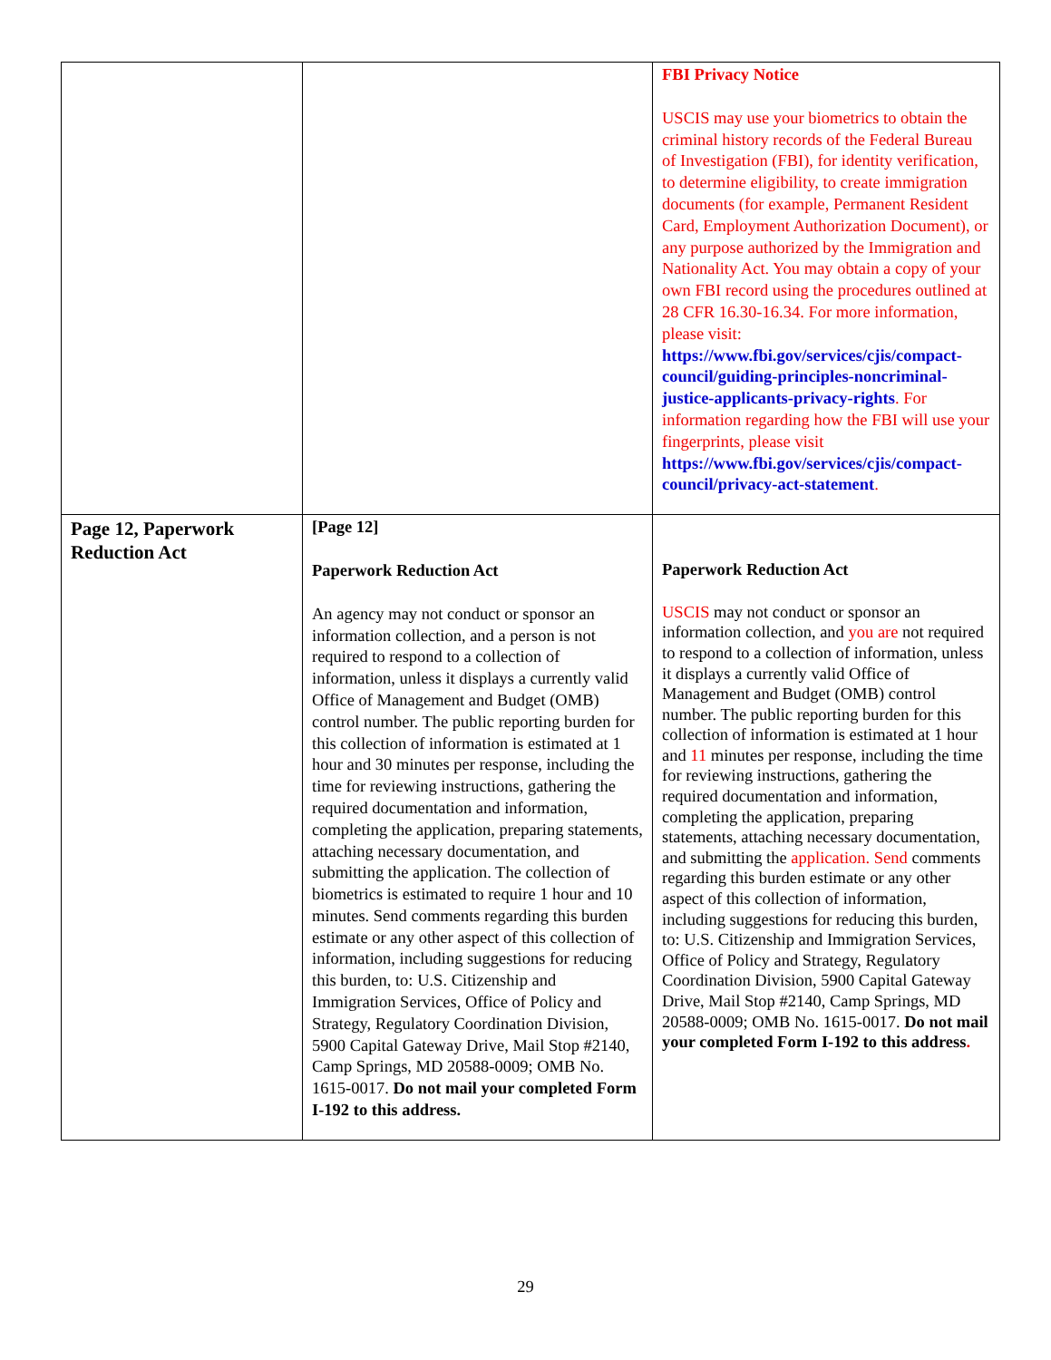| | | FBI Privacy Notice USCIS may use your biometrics to obtain the criminal history records of the Federal Bureau of Investigation (FBI), for identity verification, to determine eligibility, to create immigration documents (for example, Permanent Resident Card, Employment Authorization Document), or any purpose authorized by the Immigration and Nationality Act. You may obtain a copy of your own FBI record using the procedures outlined at 28 CFR 16.30-16.34. For more information, please visit: https://www.fbi.gov/services/cjis/compact-council/guiding-principles-noncriminal-justice-applicants-privacy-rights . For information regarding how the FBI will use your fingerprints, please visit https://www.fbi.gov/services/cjis/compact-council/privacy-act-statement . |
| Page 12, Paperwork Reduction Act | [Page 12] Paperwork Reduction Act An agency may not conduct or sponsor an information collection, and a person is not required to respond to a collection of information, unless it displays a currently valid Office of Management and Budget (OMB) control number. The public reporting burden for this collection of information is estimated at 1 hour and 30 minutes per response, including the time for reviewing instructions, gathering the required documentation and information, completing the application, preparing statements, attaching necessary documentation, and submitting the application. The collection of biometrics is estimated to require 1 hour and 10 minutes. Send comments regarding this burden estimate or any other aspect of this collection of information, including suggestions for reducing this burden, to: U.S. Citizenship and Immigration Services, Office of Policy and Strategy, Regulatory Coordination Division, 5900 Capital Gateway Drive, Mail Stop #2140, Camp Springs, MD 20588-0009; OMB No. 1615-0017. Do not mail your completed Form I-192 to this address. | Paperwork Reduction Act USCIS may not conduct or sponsor an information collection, and you are not required to respond to a collection of information, unless it displays a currently valid Office of Management and Budget (OMB) control number. The public reporting burden for this collection of information is estimated at 1 hour and 11 minutes per response, including the time for reviewing instructions, gathering the required documentation and information, completing the application, preparing statements, attaching necessary documentation, and submitting the application. Send comments regarding this burden estimate or any other aspect of this collection of information, including suggestions for reducing this burden, to: U.S. Citizenship and Immigration Services, Office of Policy and Strategy, Regulatory Coordination Division, 5900 Capital Gateway Drive, Mail Stop #2140, Camp Springs, MD 20588-0009; OMB No. 1615-0017. Do not mail your completed Form I-192 to this address . |
29